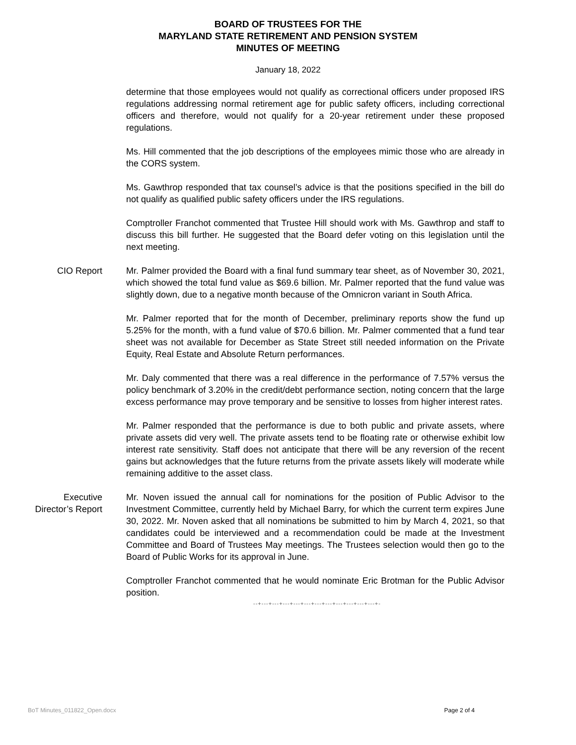BOARD OF TRUSTEES FOR THE
MARYLAND STATE RETIREMENT AND PENSION SYSTEM
MINUTES OF MEETING
January 18, 2022
determine that those employees would not qualify as correctional officers under proposed IRS regulations addressing normal retirement age for public safety officers, including correctional officers and therefore, would not qualify for a 20-year retirement under these proposed regulations.
Ms. Hill commented that the job descriptions of the employees mimic those who are already in the CORS system.
Ms. Gawthrop responded that tax counsel’s advice is that the positions specified in the bill do not qualify as qualified public safety officers under the IRS regulations.
Comptroller Franchot commented that Trustee Hill should work with Ms. Gawthrop and staff to discuss this bill further. He suggested that the Board defer voting on this legislation until the next meeting.
CIO Report Mr. Palmer provided the Board with a final fund summary tear sheet, as of November 30, 2021, which showed the total fund value as $69.6 billion. Mr. Palmer reported that the fund value was slightly down, due to a negative month because of the Omnicron variant in South Africa.
Mr. Palmer reported that for the month of December, preliminary reports show the fund up 5.25% for the month, with a fund value of $70.6 billion. Mr. Palmer commented that a fund tear sheet was not available for December as State Street still needed information on the Private Equity, Real Estate and Absolute Return performances.
Mr. Daly commented that there was a real difference in the performance of 7.57% versus the policy benchmark of 3.20% in the credit/debt performance section, noting concern that the large excess performance may prove temporary and be sensitive to losses from higher interest rates.
Mr. Palmer responded that the performance is due to both public and private assets, where private assets did very well. The private assets tend to be floating rate or otherwise exhibit low interest rate sensitivity. Staff does not anticipate that there will be any reversion of the recent gains but acknowledges that the future returns from the private assets likely will moderate while remaining additive to the asset class.
Executive
Director’s Report
Mr. Noven issued the annual call for nominations for the position of Public Advisor to the Investment Committee, currently held by Michael Barry, for which the current term expires June 30, 2022. Mr. Noven asked that all nominations be submitted to him by March 4, 2021, so that candidates could be interviewed and a recommendation could be made at the Investment Committee and Board of Trustees May meetings. The Trustees selection would then go to the Board of Public Works for its approval in June.
Comptroller Franchot commented that he would nominate Eric Brotman for the Public Advisor position.
--+---+---+---+---+---+---+---+---+---+---+---+-
BoT Minutes_011822_Open.docx Page 2 of 4